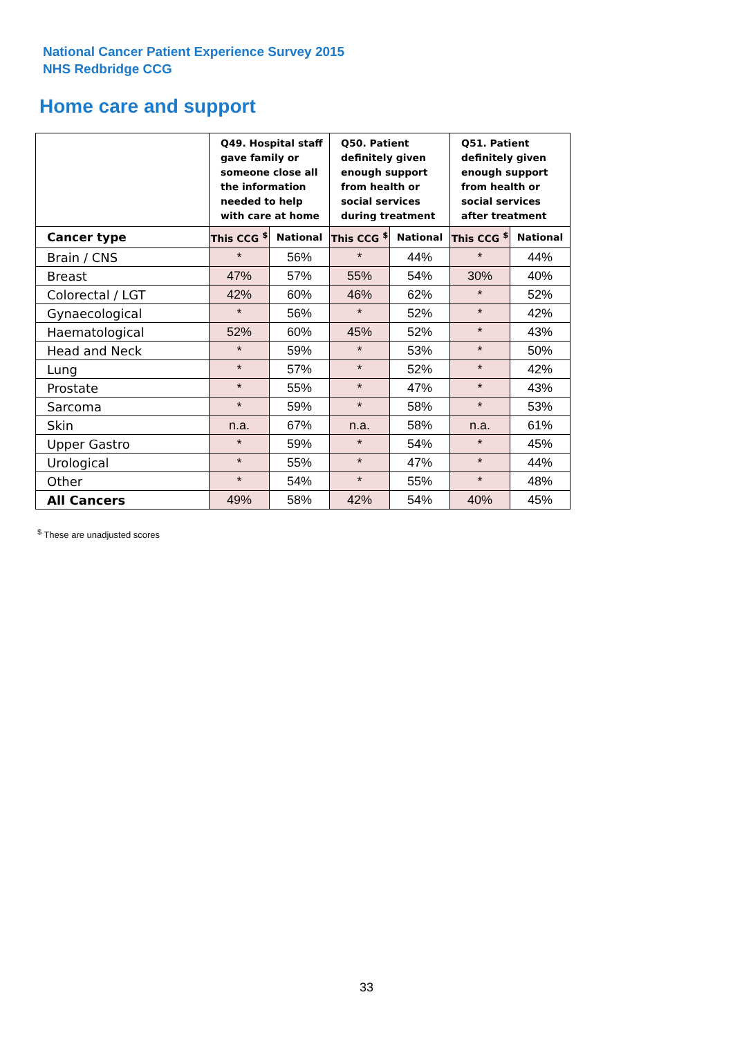National Cancer Patient Experience Survey 2015
NHS Redbridge CCG
Home care and support
| | Q49. Hospital staff gave family or someone close all the information needed to help with care at home | | Q50. Patient definitely given enough support from health or social services during treatment | | Q51. Patient definitely given enough support from health or social services after treatment | |
| --- | --- | --- | --- | --- | --- | --- |
| Cancer type | This CCG <sup>$</sup> | National | This CCG <sup>$</sup> | National | This CCG <sup>$</sup> | National |
| Brain / CNS | * | 56% | * | 44% | * | 44% |
| Breast | 47% | 57% | 55% | 54% | 30% | 40% |
| Colorectal / LGT | 42% | 60% | 46% | 62% | * | 52% |
| Gynaecological | * | 56% | * | 52% | * | 42% |
| Haematological | 52% | 60% | 45% | 52% | * | 43% |
| Head and Neck | * | 59% | * | 53% | * | 50% |
| Lung | * | 57% | * | 52% | * | 42% |
| Prostate | * | 55% | * | 47% | * | 43% |
| Sarcoma | * | 59% | * | 58% | * | 53% |
| Skin | n.a. | 67% | n.a. | 58% | n.a. | 61% |
| Upper Gastro | * | 59% | * | 54% | * | 45% |
| Urological | * | 55% | * | 47% | * | 44% |
| Other | * | 54% | * | 55% | * | 48% |
| All Cancers | 49% | 58% | 42% | 54% | 40% | 45% |
<sup>$</sup> These are unadjusted scores
33